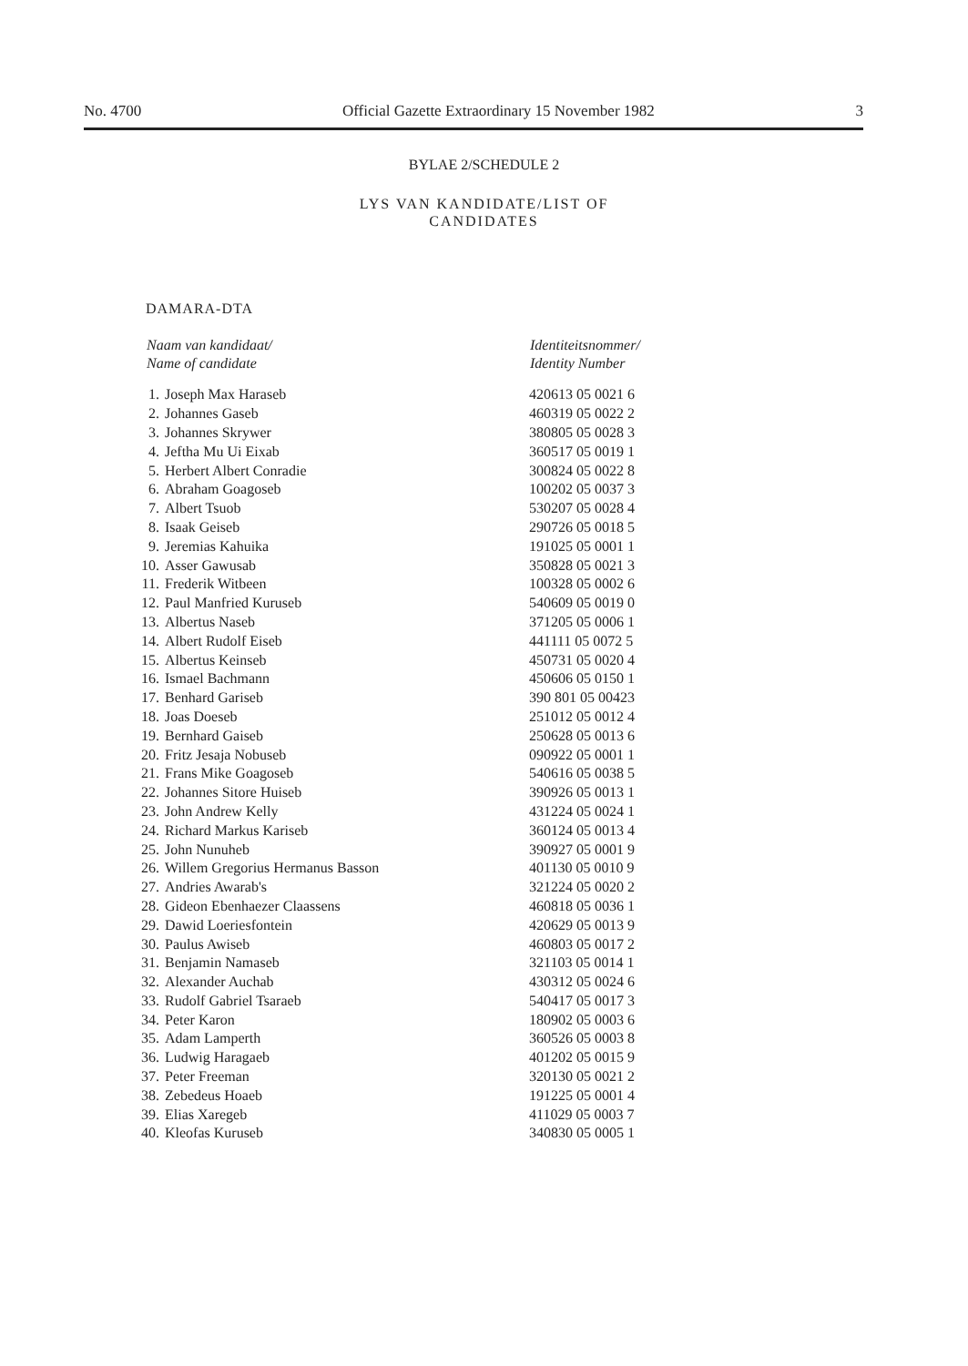No. 4700 Official Gazette Extraordinary 15 November 1982 3
BYLAE 2/SCHEDULE 2
LYS VAN KANDIDATE/LIST OF
CANDIDATES
DAMARA-DTA
| Naam van kandidaat/ Name of candidate | | Identiteitsnommer/ Identity Number |
| --- | --- | --- |
| 1. | Joseph Max Haraseb | 420613 05 0021 6 |
| 2. | Johannes Gaseb | 460319 05 0022 2 |
| 3. | Johannes Skrywer | 380805 05 0028 3 |
| 4. | Jeftha Mu Ui Eixab | 360517 05 0019 1 |
| 5. | Herbert Albert Conradie | 300824 05 0022 8 |
| 6. | Abraham Goagoseb | 100202 05 0037 3 |
| 7. | Albert Tsuob | 530207 05 0028 4 |
| 8. | Isaak Geiseb | 290726 05 0018 5 |
| 9. | Jeremias Kahuika | 191025 05 0001 1 |
| 10. | Asser Gawusab | 350828 05 0021 3 |
| 11. | Frederik Witbeen | 100328 05 0002 6 |
| 12. | Paul Manfried Kuruseb | 540609 05 0019 0 |
| 13. | Albertus Naseb | 371205 05 0006 1 |
| 14. | Albert Rudolf Eiseb | 441111 05 0072 5 |
| 15. | Albertus Keinseb | 450731 05 0020 4 |
| 16. | Ismael Bachmann | 450606 05 0150 1 |
| 17. | Benhard Gariseb | 390 801 05 00423 |
| 18. | Joas Doeseb | 251012 05 0012 4 |
| 19. | Bernhard Gaiseb | 250628 05 0013 6 |
| 20. | Fritz Jesaja Nobuseb | 090922 05 0001 1 |
| 21. | Frans Mike Goagoseb | 540616 05 0038 5 |
| 22. | Johannes Sitore Huiseb | 390926 05 0013 1 |
| 23. | John Andrew Kelly | 431224 05 0024 1 |
| 24. | Richard Markus Kariseb | 360124 05 0013 4 |
| 25. | John Nunuheb | 390927 05 0001 9 |
| 26. | Willem Gregorius Hermanus Basson | 401130 05 0010 9 |
| 27. | Andries Awarab's | 321224 05 0020 2 |
| 28. | Gideon Ebenhaezer Claassens | 460818 05 0036 1 |
| 29. | Dawid Loeriesfontein | 420629 05 0013 9 |
| 30. | Paulus Awiseb | 460803 05 0017 2 |
| 31. | Benjamin Namaseb | 321103 05 0014 1 |
| 32. | Alexander Auchab | 430312 05 0024 6 |
| 33. | Rudolf Gabriel Tsaraeb | 540417 05 0017 3 |
| 34. | Peter Karon | 180902 05 0003 6 |
| 35. | Adam Lamperth | 360526 05 0003 8 |
| 36. | Ludwig Haragaeb | 401202 05 0015 9 |
| 37. | Peter Freeman | 320130 05 0021 2 |
| 38. | Zebedeus Hoaeb | 191225 05 0001 4 |
| 39. | Elias Xaregeb | 411029 05 0003 7 |
| 40. | Kleofas Kuruseb | 340830 05 0005 1 |